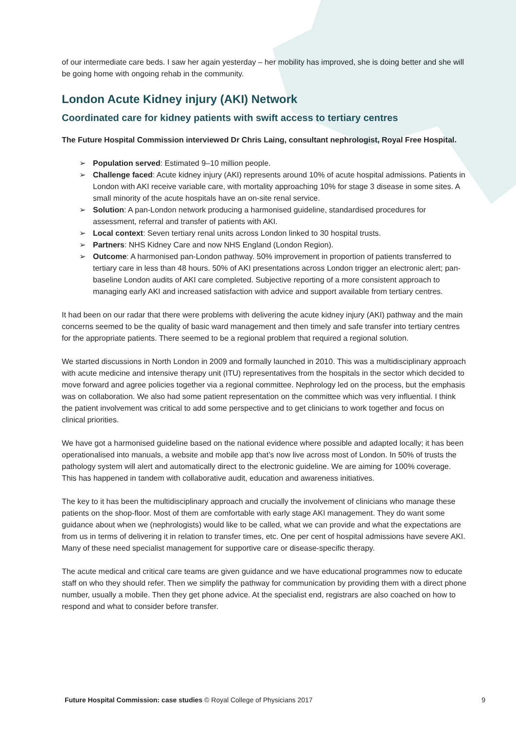of our intermediate care beds. I saw her again yesterday – her mobility has improved, she is doing better and she will be going home with ongoing rehab in the community.
London Acute Kidney injury (AKI) Network
Coordinated care for kidney patients with swift access to tertiary centres
The Future Hospital Commission interviewed Dr Chris Laing, consultant nephrologist, Royal Free Hospital.
➢ Population served: Estimated 9–10 million people.
➢ Challenge faced: Acute kidney injury (AKI) represents around 10% of acute hospital admissions. Patients in London with AKI receive variable care, with mortality approaching 10% for stage 3 disease in some sites. A small minority of the acute hospitals have an on-site renal service.
➢ Solution: A pan-London network producing a harmonised guideline, standardised procedures for assessment, referral and transfer of patients with AKI.
➢ Local context: Seven tertiary renal units across London linked to 30 hospital trusts.
➢ Partners: NHS Kidney Care and now NHS England (London Region).
➢ Outcome: A harmonised pan-London pathway. 50% improvement in proportion of patients transferred to tertiary care in less than 48 hours. 50% of AKI presentations across London trigger an electronic alert; pan-baseline London audits of AKI care completed. Subjective reporting of a more consistent approach to managing early AKI and increased satisfaction with advice and support available from tertiary centres.
It had been on our radar that there were problems with delivering the acute kidney injury (AKI) pathway and the main concerns seemed to be the quality of basic ward management and then timely and safe transfer into tertiary centres for the appropriate patients. There seemed to be a regional problem that required a regional solution.
We started discussions in North London in 2009 and formally launched in 2010. This was a multidisciplinary approach with acute medicine and intensive therapy unit (ITU) representatives from the hospitals in the sector which decided to move forward and agree policies together via a regional committee. Nephrology led on the process, but the emphasis was on collaboration. We also had some patient representation on the committee which was very influential. I think the patient involvement was critical to add some perspective and to get clinicians to work together and focus on clinical priorities.
We have got a harmonised guideline based on the national evidence where possible and adapted locally; it has been operationalised into manuals, a website and mobile app that’s now live across most of London. In 50% of trusts the pathology system will alert and automatically direct to the electronic guideline. We are aiming for 100% coverage. This has happened in tandem with collaborative audit, education and awareness initiatives.
The key to it has been the multidisciplinary approach and crucially the involvement of clinicians who manage these patients on the shop-floor. Most of them are comfortable with early stage AKI management. They do want some guidance about when we (nephrologists) would like to be called, what we can provide and what the expectations are from us in terms of delivering it in relation to transfer times, etc. One per cent of hospital admissions have severe AKI. Many of these need specialist management for supportive care or disease-specific therapy.
The acute medical and critical care teams are given guidance and we have educational programmes now to educate staff on who they should refer. Then we simplify the pathway for communication by providing them with a direct phone number, usually a mobile. Then they get phone advice. At the specialist end, registrars are also coached on how to respond and what to consider before transfer.
Future Hospital Commission: case studies © Royal College of Physicians 2017 9